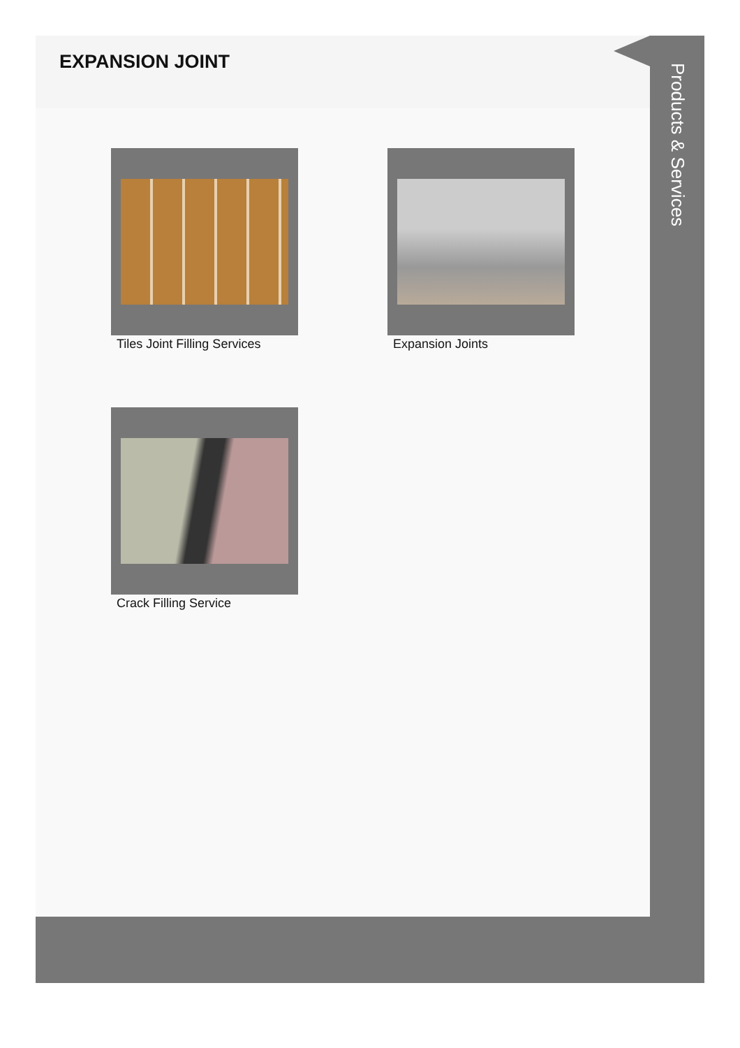EXPANSION JOINT
Tiles Joint Filling Services
Expansion Joints
Crack Filling Service
Products & Services